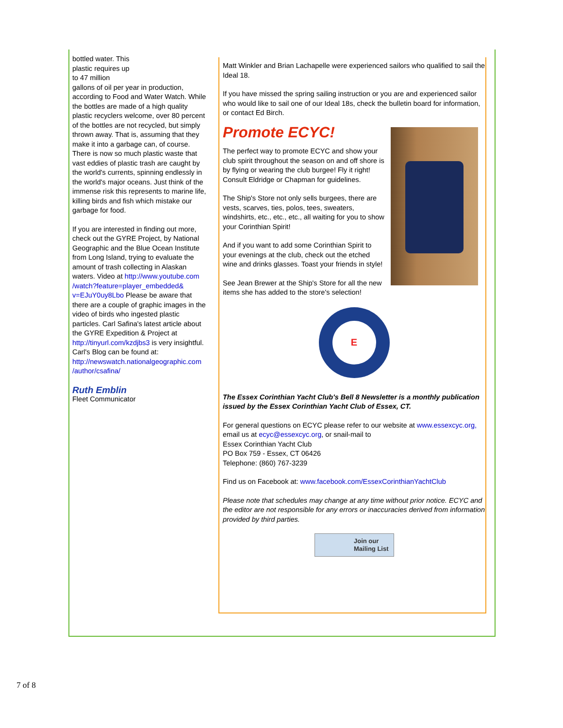bottled water. This
plastic requires up
to 47 million
gallons of oil per year in production, according to Food and Water Watch. While the bottles are made of a high quality plastic recyclers welcome, over 80 percent of the bottles are not recycled, but simply thrown away. That is, assuming that they make it into a garbage can, of course. There is now so much plastic waste that vast eddies of plastic trash are caught by the world's currents, spinning endlessly in the world's major oceans. Just think of the immense risk this represents to marine life, killing birds and fish which mistake our garbage for food.
If you are interested in finding out more, check out the GYRE Project, by National Geographic and the Blue Ocean Institute from Long Island, trying to evaluate the amount of trash collecting in Alaskan waters. Video at http://www.youtube.com /watch?feature=player_embedded& v=EJuY0uy8Lbo Please be aware that there are a couple of graphic images in the video of birds who ingested plastic particles. Carl Safina's latest article about the GYRE Expedition & Project at http://tinyurl.com/kzdjbs3 is very insightful. Carl's Blog can be found at: http://newswatch.nationalgeographic.com /author/csafina/
Ruth Emblin
Fleet Communicator
Matt Winkler and Brian Lachapelle were experienced sailors who qualified to sail the Ideal 18.
If you have missed the spring sailing instruction or you are and experienced sailor who would like to sail one of our Ideal 18s, check the bulletin board for information, or contact Ed Birch.
Promote ECYC!
The perfect way to promote ECYC and show your club spirit throughout the season on and off shore is by flying or wearing the club burgee! Fly it right! Consult Eldridge or Chapman for guidelines.
The Ship's Store not only sells burgees, there are vests, scarves, ties, polos, tees, sweaters, windshirts, etc., etc., etc., all waiting for you to show your Corinthian Spirit!
And if you want to add some Corinthian Spirit to your evenings at the club, check out the etched wine and drinks glasses. Toast your friends in style!
See Jean Brewer at the Ship's Store for all the new items she has added to the store's selection!
E
The Essex Corinthian Yacht Club's Bell 8 Newsletter is a monthly publication issued by the Essex Corinthian Yacht Club of Essex, CT.
For general questions on ECYC please refer to our website at www.essexcyc.org, email us at ecyc@essexcyc.org, or snail-mail to
Essex Corinthian Yacht Club
PO Box 759 - Essex, CT 06426
Telephone: (860) 767-3239
Find us on Facebook at: www.facebook.com/EssexCorinthianYachtClub
Please note that schedules may change at any time without prior notice. ECYC and the editor are not responsible for any errors or inaccuracies derived from information provided by third parties.
Join our
Mailing List
7 of 8